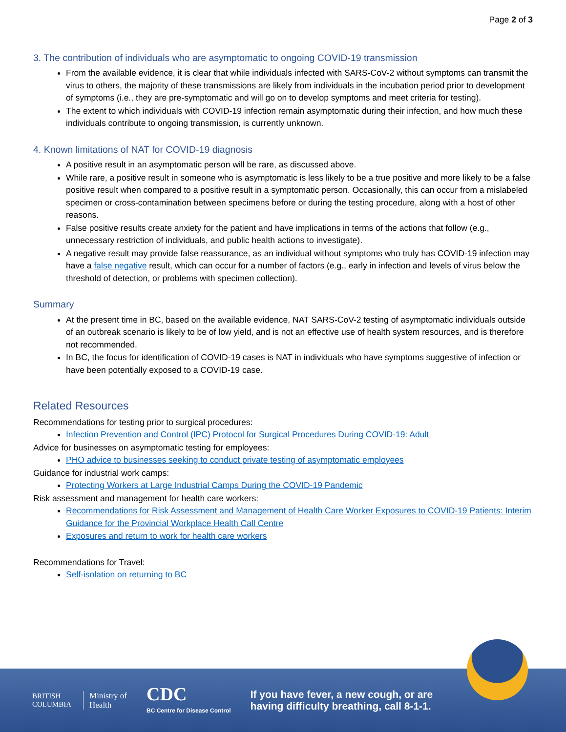Page 2 of 3
3. The contribution of individuals who are asymptomatic to ongoing COVID-19 transmission
From the available evidence, it is clear that while individuals infected with SARS-CoV-2 without symptoms can transmit the virus to others, the majority of these transmissions are likely from individuals in the incubation period prior to development of symptoms (i.e., they are pre-symptomatic and will go on to develop symptoms and meet criteria for testing).
The extent to which individuals with COVID-19 infection remain asymptomatic during their infection, and how much these individuals contribute to ongoing transmission, is currently unknown.
4. Known limitations of NAT for COVID-19 diagnosis
A positive result in an asymptomatic person will be rare, as discussed above.
While rare, a positive result in someone who is asymptomatic is less likely to be a true positive and more likely to be a false positive result when compared to a positive result in a symptomatic person. Occasionally, this can occur from a mislabeled specimen or cross-contamination between specimens before or during the testing procedure, along with a host of other reasons.
False positive results create anxiety for the patient and have implications in terms of the actions that follow (e.g., unnecessary restriction of individuals, and public health actions to investigate).
A negative result may provide false reassurance, as an individual without symptoms who truly has COVID-19 infection may have a false negative result, which can occur for a number of factors (e.g., early in infection and levels of virus below the threshold of detection, or problems with specimen collection).
Summary
At the present time in BC, based on the available evidence, NAT SARS-CoV-2 testing of asymptomatic individuals outside of an outbreak scenario is likely to be of low yield, and is not an effective use of health system resources, and is therefore not recommended.
In BC, the focus for identification of COVID-19 cases is NAT in individuals who have symptoms suggestive of infection or have been potentially exposed to a COVID-19 case.
Related Resources
Recommendations for testing prior to surgical procedures:
Infection Prevention and Control (IPC) Protocol for Surgical Procedures During COVID-19: Adult
Advice for businesses on asymptomatic testing for employees:
PHO advice to businesses seeking to conduct private testing of asymptomatic employees
Guidance for industrial work camps:
Protecting Workers at Large Industrial Camps During the COVID-19 Pandemic
Risk assessment and management for health care workers:
Recommendations for Risk Assessment and Management of Health Care Worker Exposures to COVID-19 Patients: Interim Guidance for the Provincial Workplace Health Call Centre
Exposures and return to work for health care workers
Recommendations for Travel:
Self-isolation on returning to BC
BRITISH
COLUMBIA
Ministry of
Health
CDC
BC Centre for Disease Control
If you have fever, a new cough, or are
having difficulty breathing, call 8-1-1.